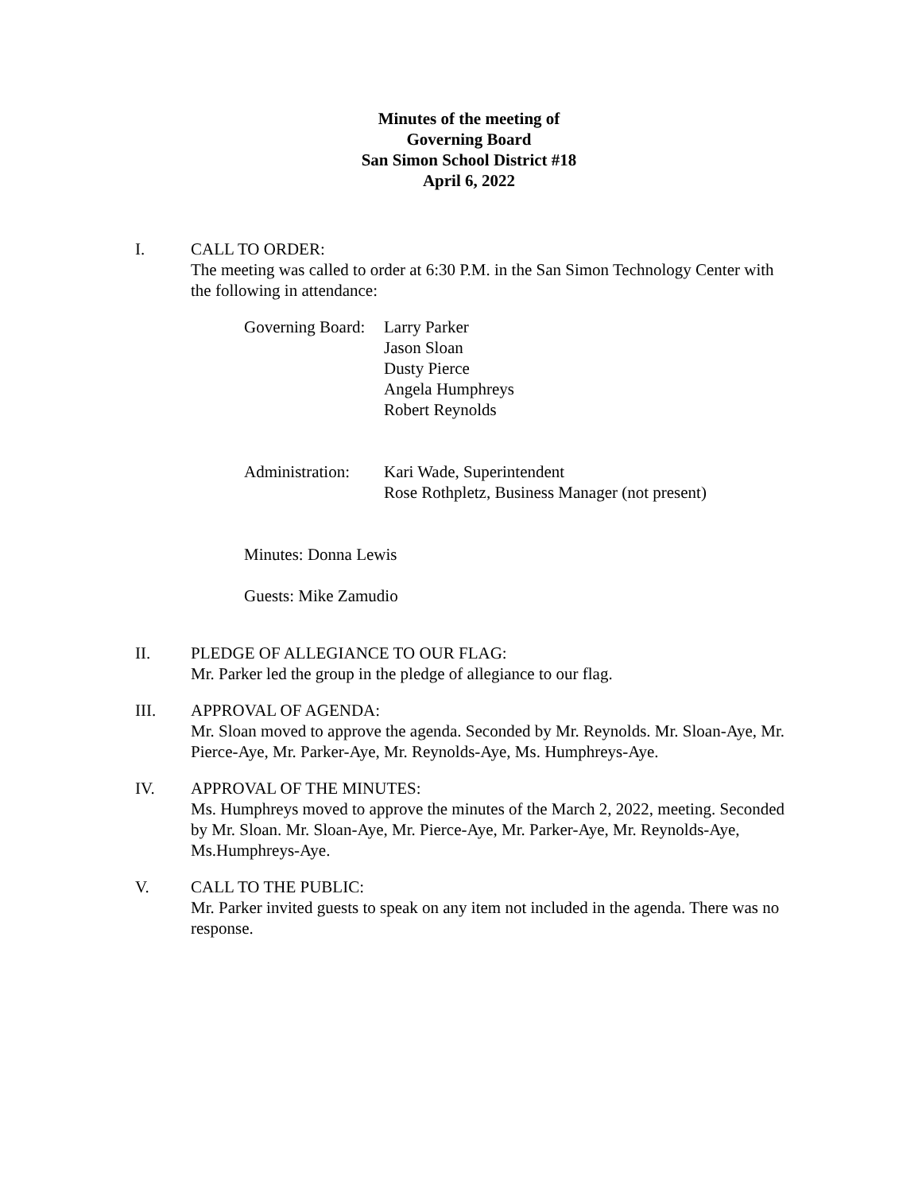Minutes of the meeting of
Governing Board
San Simon School District #18
April 6, 2022
I. CALL TO ORDER:
The meeting was called to order at 6:30 P.M. in the San Simon Technology Center with the following in attendance:
Governing Board:
Larry Parker
Jason Sloan
Dusty Pierce
Angela Humphreys
Robert Reynolds
Administration:
Kari Wade, Superintendent
Rose Rothpletz, Business Manager (not present)
Minutes: Donna Lewis
Guests: Mike Zamudio
II. PLEDGE OF ALLEGIANCE TO OUR FLAG:
Mr. Parker led the group in the pledge of allegiance to our flag.
III. APPROVAL OF AGENDA:
Mr. Sloan moved to approve the agenda. Seconded by Mr. Reynolds. Mr. Sloan-Aye, Mr. Pierce-Aye, Mr. Parker-Aye, Mr. Reynolds-Aye, Ms. Humphreys-Aye.
IV. APPROVAL OF THE MINUTES:
Ms. Humphreys moved to approve the minutes of the March 2, 2022, meeting. Seconded by Mr. Sloan. Mr. Sloan-Aye, Mr. Pierce-Aye, Mr. Parker-Aye, Mr. Reynolds-Aye, Ms.Humphreys-Aye.
V. CALL TO THE PUBLIC:
Mr. Parker invited guests to speak on any item not included in the agenda. There was no response.